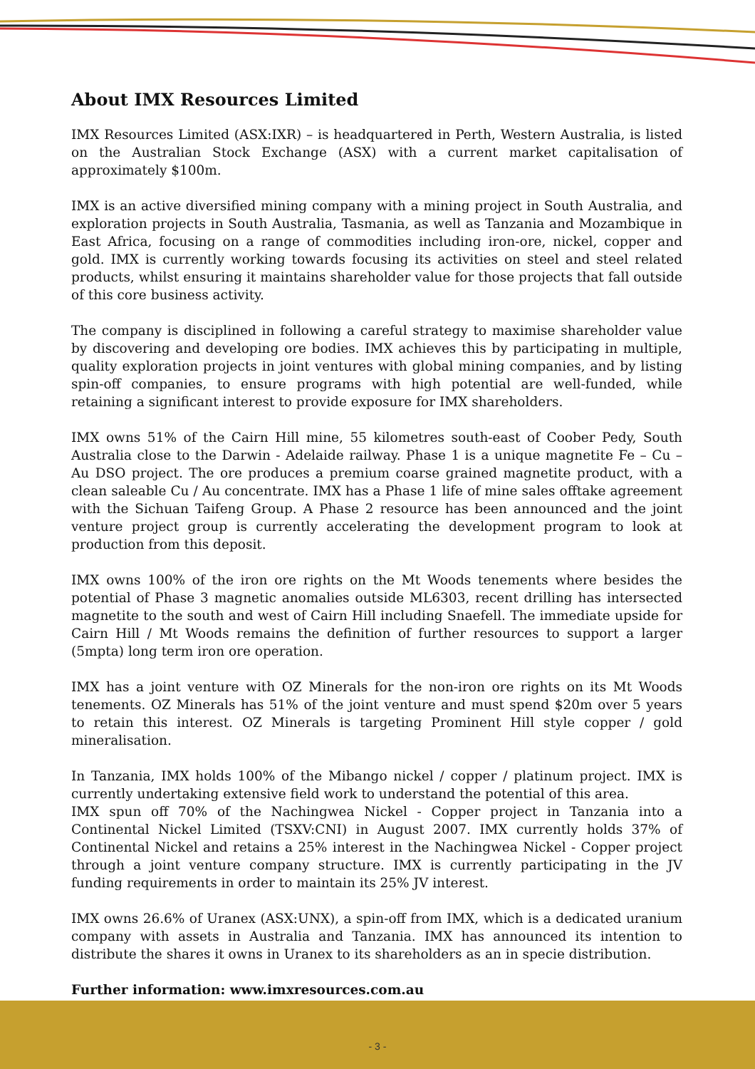About IMX Resources Limited
IMX Resources Limited (ASX:IXR) – is headquartered in Perth, Western Australia, is listed on the Australian Stock Exchange (ASX) with a current market capitalisation of approximately $100m.
IMX is an active diversified mining company with a mining project in South Australia, and exploration projects in South Australia, Tasmania, as well as Tanzania and Mozambique in East Africa, focusing on a range of commodities including iron-ore, nickel, copper and gold. IMX is currently working towards focusing its activities on steel and steel related products, whilst ensuring it maintains shareholder value for those projects that fall outside of this core business activity.
The company is disciplined in following a careful strategy to maximise shareholder value by discovering and developing ore bodies. IMX achieves this by participating in multiple, quality exploration projects in joint ventures with global mining companies, and by listing spin-off companies, to ensure programs with high potential are well-funded, while retaining a significant interest to provide exposure for IMX shareholders.
IMX owns 51% of the Cairn Hill mine, 55 kilometres south-east of Coober Pedy, South Australia close to the Darwin - Adelaide railway. Phase 1 is a unique magnetite Fe – Cu – Au DSO project. The ore produces a premium coarse grained magnetite product, with a clean saleable Cu / Au concentrate. IMX has a Phase 1 life of mine sales offtake agreement with the Sichuan Taifeng Group. A Phase 2 resource has been announced and the joint venture project group is currently accelerating the development program to look at production from this deposit.
IMX owns 100% of the iron ore rights on the Mt Woods tenements where besides the potential of Phase 3 magnetic anomalies outside ML6303, recent drilling has intersected magnetite to the south and west of Cairn Hill including Snaefell. The immediate upside for Cairn Hill / Mt Woods remains the definition of further resources to support a larger (5mpta) long term iron ore operation.
IMX has a joint venture with OZ Minerals for the non-iron ore rights on its Mt Woods tenements. OZ Minerals has 51% of the joint venture and must spend $20m over 5 years to retain this interest. OZ Minerals is targeting Prominent Hill style copper / gold mineralisation.
In Tanzania, IMX holds 100% of the Mibango nickel / copper / platinum project. IMX is currently undertaking extensive field work to understand the potential of this area.
IMX spun off 70% of the Nachingwea Nickel - Copper project in Tanzania into a Continental Nickel Limited (TSXV:CNI) in August 2007. IMX currently holds 37% of Continental Nickel and retains a 25% interest in the Nachingwea Nickel - Copper project through a joint venture company structure. IMX is currently participating in the JV funding requirements in order to maintain its 25% JV interest.
IMX owns 26.6% of Uranex (ASX:UNX), a spin-off from IMX, which is a dedicated uranium company with assets in Australia and Tanzania. IMX has announced its intention to distribute the shares it owns in Uranex to its shareholders as an in specie distribution.
Further information: www.imxresources.com.au
- 3 -